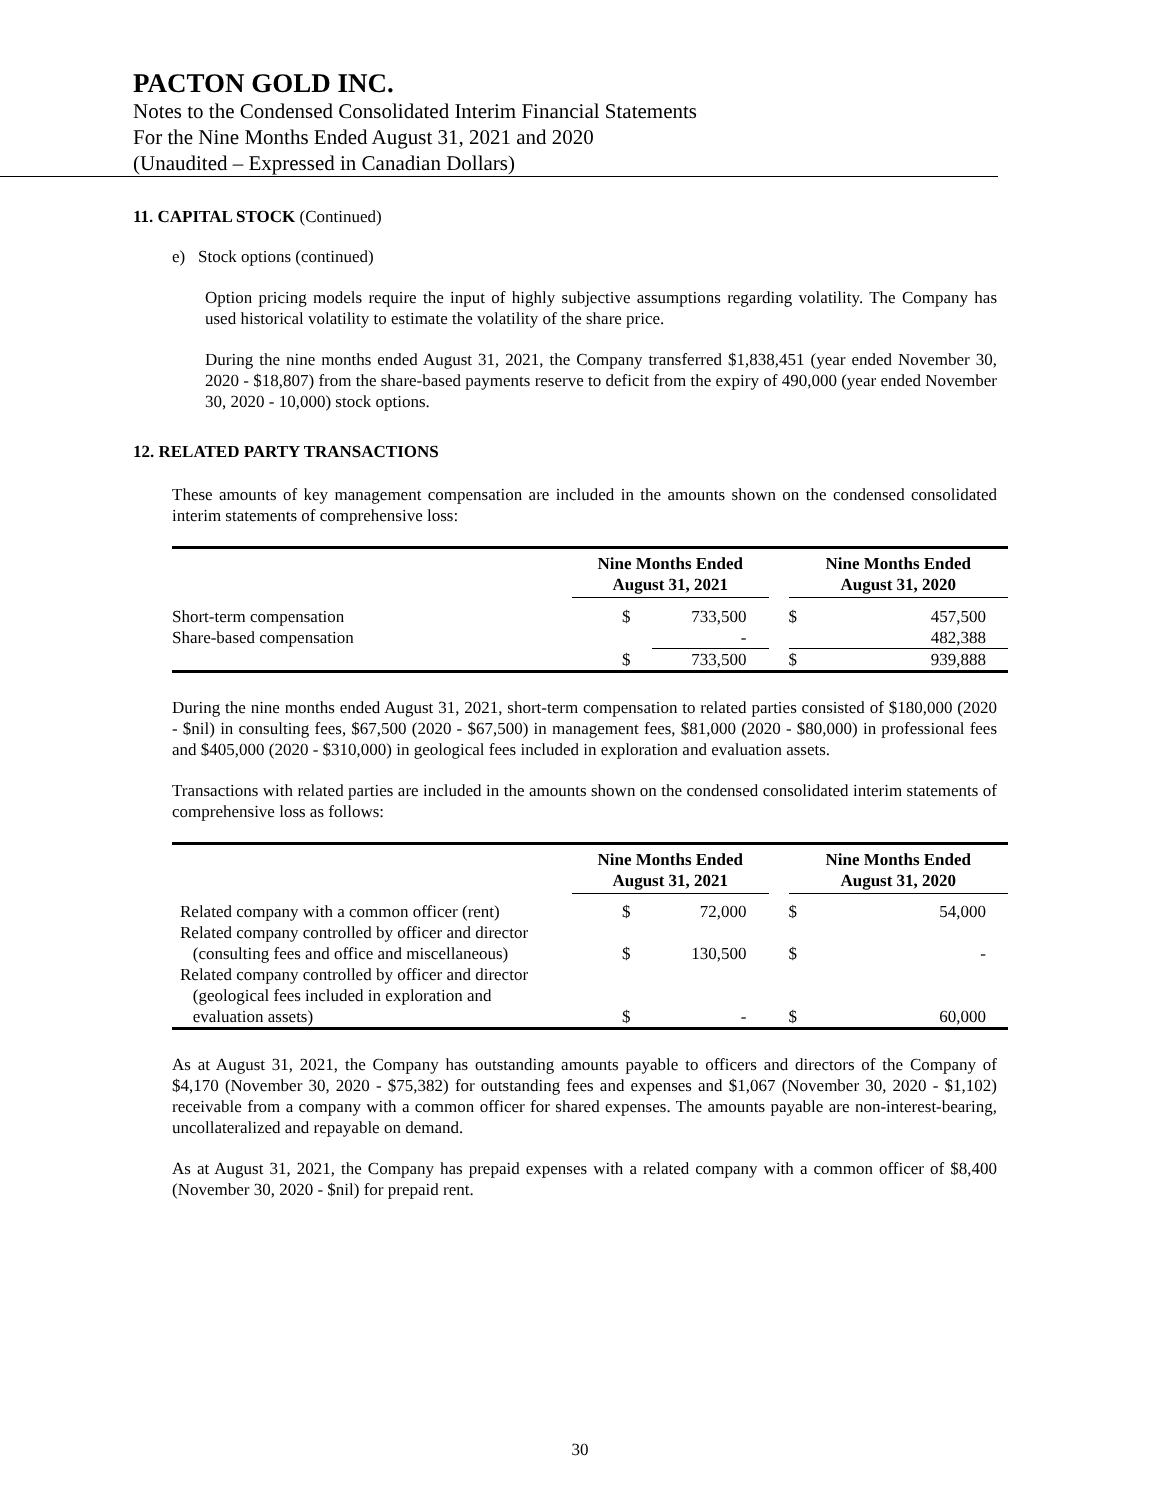PACTON GOLD INC.
Notes to the Condensed Consolidated Interim Financial Statements
For the Nine Months Ended August 31, 2021 and 2020
(Unaudited – Expressed in Canadian Dollars)
11. CAPITAL STOCK (Continued)
e) Stock options (continued)
Option pricing models require the input of highly subjective assumptions regarding volatility. The Company has used historical volatility to estimate the volatility of the share price.
During the nine months ended August 31, 2021, the Company transferred $1,838,451 (year ended November 30, 2020 - $18,807) from the share-based payments reserve to deficit from the expiry of 490,000 (year ended November 30, 2020 - 10,000) stock options.
12. RELATED PARTY TRANSACTIONS
These amounts of key management compensation are included in the amounts shown on the condensed consolidated interim statements of comprehensive loss:
| | Nine Months Ended August 31, 2021 | | | Nine Months Ended August 31, 2020 | |
| --- | --- | --- | --- | --- | --- |
| Short-term compensation | $ | 733,500 | | $ | 457,500 |
| Share-based compensation | | - | | | 482,388 |
| | $ | 733,500 | | $ | 939,888 |
During the nine months ended August 31, 2021, short-term compensation to related parties consisted of $180,000 (2020 - $nil) in consulting fees, $67,500 (2020 - $67,500) in management fees, $81,000 (2020 - $80,000) in professional fees and $405,000 (2020 - $310,000) in geological fees included in exploration and evaluation assets.
Transactions with related parties are included in the amounts shown on the condensed consolidated interim statements of comprehensive loss as follows:
| | Nine Months Ended August 31, 2021 | | | Nine Months Ended August 31, 2020 | |
| --- | --- | --- | --- | --- | --- |
| Related company with a common officer (rent) | $ | 72,000 | | $ | 54,000 |
| Related company controlled by officer and director (consulting fees and office and miscellaneous) | $ | 130,500 | | $ | - |
| Related company controlled by officer and director (geological fees included in exploration and evaluation assets) | $ | - | | $ | 60,000 |
As at August 31, 2021, the Company has outstanding amounts payable to officers and directors of the Company of $4,170 (November 30, 2020 - $75,382) for outstanding fees and expenses and $1,067 (November 30, 2020 - $1,102) receivable from a company with a common officer for shared expenses. The amounts payable are non-interest-bearing, uncollateralized and repayable on demand.
As at August 31, 2021, the Company has prepaid expenses with a related company with a common officer of $8,400 (November 30, 2020 - $nil) for prepaid rent.
30